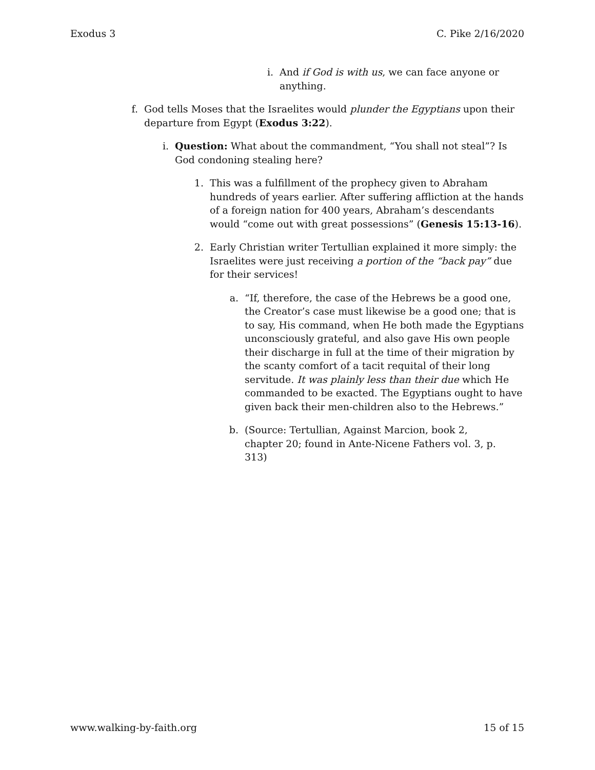Exodus 3 C. Pike 2/16/2020
i. And if God is with us, we can face anyone or anything.
f. God tells Moses that the Israelites would plunder the Egyptians upon their departure from Egypt (Exodus 3:22).
i. Question: What about the commandment, “You shall not steal”? Is God condoning stealing here?
1. This was a fulfillment of the prophecy given to Abraham hundreds of years earlier. After suffering affliction at the hands of a foreign nation for 400 years, Abraham’s descendants would “come out with great possessions” (Genesis 15:13-16).
2. Early Christian writer Tertullian explained it more simply: the Israelites were just receiving a portion of the “back pay” due for their services!
a. “If, therefore, the case of the Hebrews be a good one, the Creator’s case must likewise be a good one; that is to say, His command, when He both made the Egyptians unconsciously grateful, and also gave His own people their discharge in full at the time of their migration by the scanty comfort of a tacit requital of their long servitude. It was plainly less than their due which He commanded to be exacted. The Egyptians ought to have given back their men-children also to the Hebrews.”
b. (Source: Tertullian, Against Marcion, book 2, chapter 20; found in Ante-Nicene Fathers vol. 3, p. 313)
www.walking-by-faith.org 15 of 15